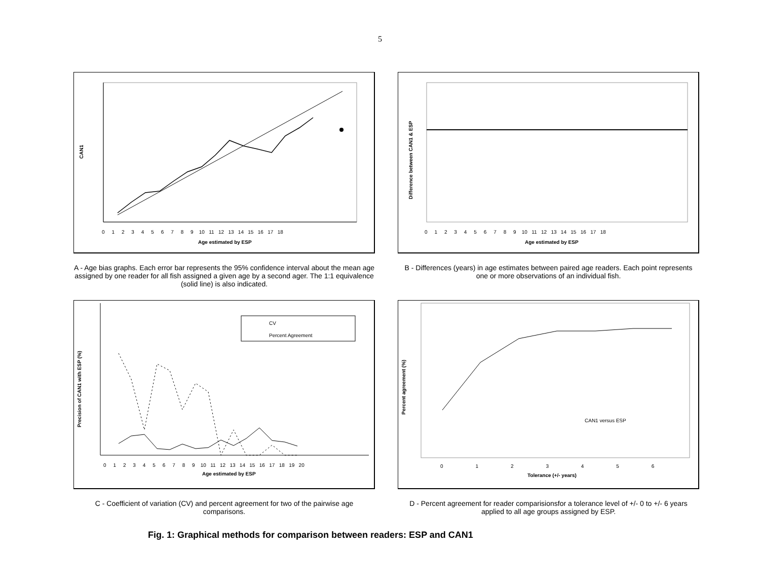5
CAN1
Age estimated by ESP
0 1 2 3 4 5 6 7 8 9 10 11 12 13 14 15 16 17 18
A - Age bias graphs. Each error bar represents the 95% confidence interval about the mean age assigned by one reader for all fish assigned a given age by a second ager. The 1:1 equivalence (solid line) is also indicated.
Difference between CAN1 & ESP
Age estimated by ESP
0 1 2 3 4 5 6 7 8 9 10 11 12 13 14 15 16 17 18
B - Differences (years) in age estimates between paired age readers. Each point represents one or more observations of an individual fish.
CV
Percent Agreement
Precision of CAN1 with ESP (%)
Age estimated by ESP
0 1 2 3 4 5 6 7 8 9 10 11 12 13 14 15 16 17 18 19 20
C - Coefficient of variation (CV) and percent agreement for two of the pairwise age comparisons.
CAN1 versus ESP
Percent agreement (%)
Tolerance (+/- years)
0 1 2 3 4 5 6
D - Percent agreement for reader comparisionsfor a tolerance level of +/- 0 to +/- 6 years applied to all age groups assigned by ESP.
Fig. 1: Graphical methods for comparison between readers: ESP and CAN1